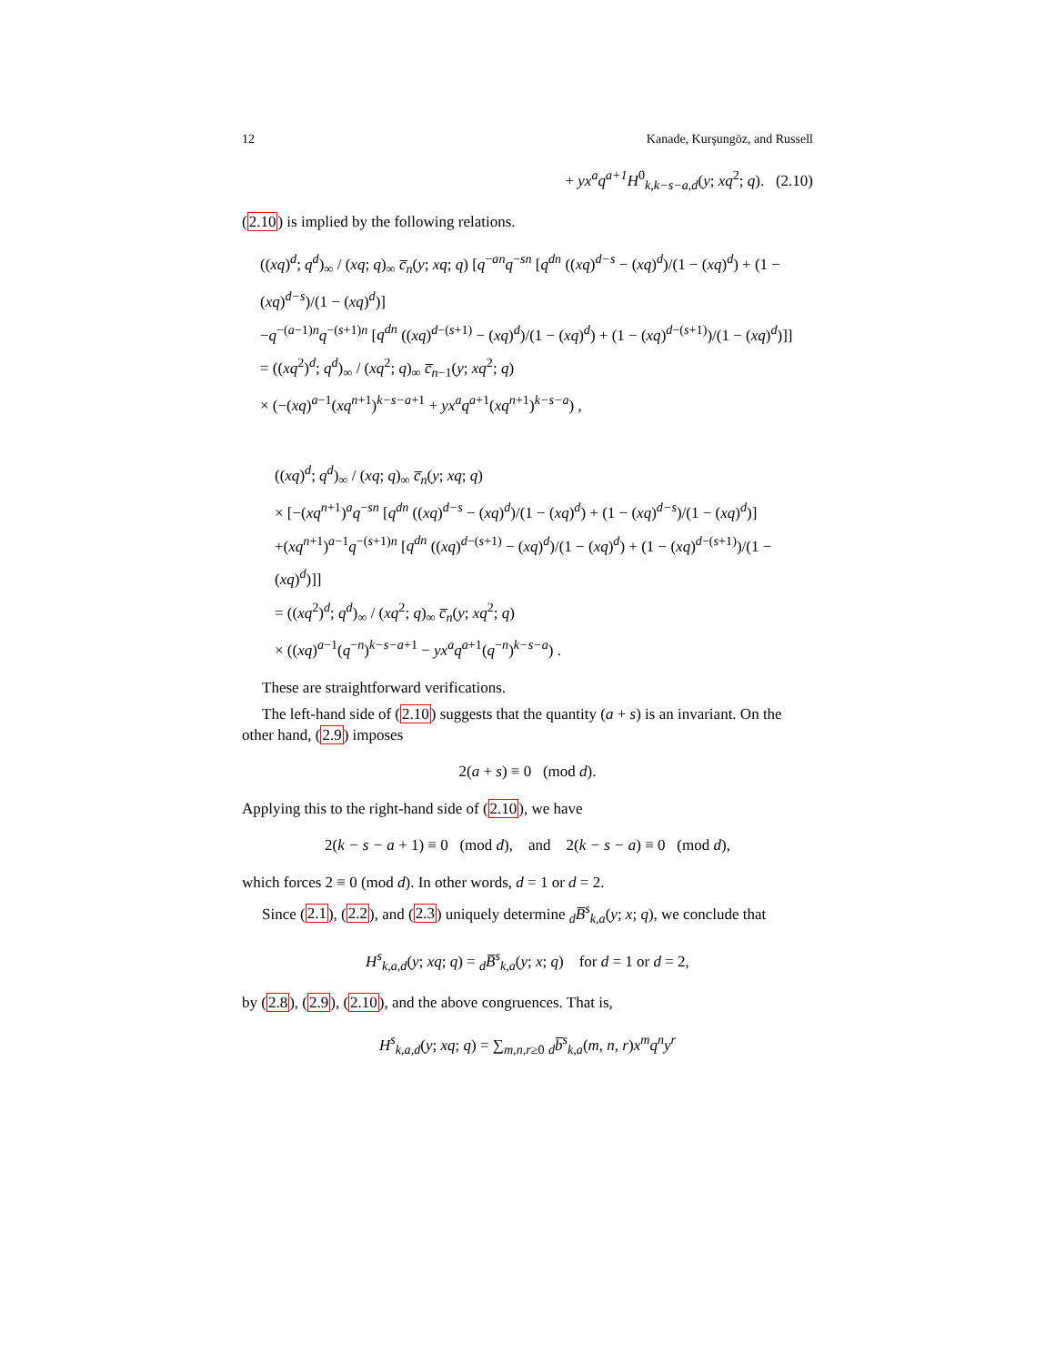12 Kanade, Kurşungöz, and Russell
+ yx<sup>a</sup>q<sup>a+1</sup>H<sup>0</sup><sub>k,k−s−a,d</sub>(y; xq<sup>2</sup>; q). (2.10)
(2.10) is implied by the following relations.
((xq)<sup>d</sup>; q<sup>d</sup>)<sub>∞</sub> / (xq; q)<sub>∞</sub> c̅<sub>n</sub>(y; xq; q) [q<sup>−an</sup>q<sup>−sn</sup> [q<sup>dn</sup> ((xq)<sup>d−s</sup> − (xq)<sup>d</sup>)/(1 − (xq)<sup>d</sup>) + (1 − (xq)<sup>d−s</sup>)/(1 − (xq)<sup>d</sup>)]
−q<sup>−(a−1)n</sup>q<sup>−(s+1)n</sup> [q<sup>dn</sup> ((xq)<sup>d−(s+1)</sup> − (xq)<sup>d</sup>)/(1 − (xq)<sup>d</sup>) + (1 − (xq)<sup>d−(s+1)</sup>)/(1 − (xq)<sup>d</sup>)]]
= ((xq<sup>2</sup>)<sup>d</sup>; q<sup>d</sup>)<sub>∞</sub> / (xq<sup>2</sup>; q)<sub>∞</sub> c̅<sub>n−1</sub>(y; xq<sup>2</sup>; q)
× (−(xq)<sup>a−1</sup>(xq<sup>n+1</sup>)<sup>k−s−a+1</sup> + yx<sup>a</sup>q<sup>a+1</sup>(xq<sup>n+1</sup>)<sup>k−s−a</sup>) ,
((xq)<sup>d</sup>; q<sup>d</sup>)<sub>∞</sub> / (xq; q)<sub>∞</sub> c̅<sub>n</sub>(y; xq; q)
× [−(xq<sup>n+1</sup>)<sup>a</sup>q<sup>−sn</sup> [q<sup>dn</sup> ((xq)<sup>d−s</sup> − (xq)<sup>d</sup>)/(1 − (xq)<sup>d</sup>) + (1 − (xq)<sup>d−s</sup>)/(1 − (xq)<sup>d</sup>)]
+(xq<sup>n+1</sup>)<sup>a−1</sup>q<sup>−(s+1)n</sup> [q<sup>dn</sup> ((xq)<sup>d−(s+1)</sup> − (xq)<sup>d</sup>)/(1 − (xq)<sup>d</sup>) + (1 − (xq)<sup>d−(s+1)</sup>)/(1 − (xq)<sup>d</sup>)]]
= ((xq<sup>2</sup>)<sup>d</sup>; q<sup>d</sup>)<sub>∞</sub> / (xq<sup>2</sup>; q)<sub>∞</sub> c̅<sub>n</sub>(y; xq<sup>2</sup>; q)
× ((xq)<sup>a−1</sup>(q<sup>−n</sup>)<sup>k−s−a+1</sup> − yx<sup>a</sup>q<sup>a+1</sup>(q<sup>−n</sup>)<sup>k−s−a</sup>) .
These are straightforward verifications.
The left-hand side of (2.10) suggests that the quantity (a + s) is an invariant. On the other hand, (2.9) imposes
2(a + s) ≡ 0 (mod d).
Applying this to the right-hand side of (2.10), we have
2(k − s − a + 1) ≡ 0 (mod d), and 2(k − s − a) ≡ 0 (mod d),
which forces 2 ≡ 0 (mod d). In other words, d = 1 or d = 2.
Since (2.1), (2.2), and (2.3) uniquely determine <sub>d</sub>B̅<sup>s</sup><sub>k,a</sub>(y; x; q), we conclude that
H<sup>s</sup><sub>k,a,d</sub>(y; xq; q) = <sub>d</sub>B̅<sup>s</sup><sub>k,a</sub>(y; x; q) for d = 1 or d = 2,
by (2.8), (2.9), (2.10), and the above congruences. That is,
H<sup>s</sup><sub>k,a,d</sub>(y; xq; q) = ∑<sub>m,n,r≥0</sub> <sub>d</sub>b̅<sup>s</sup><sub>k,a</sub>(m, n, r)x<sup>m</sup>q<sup>n</sup>y<sup>r</sup>